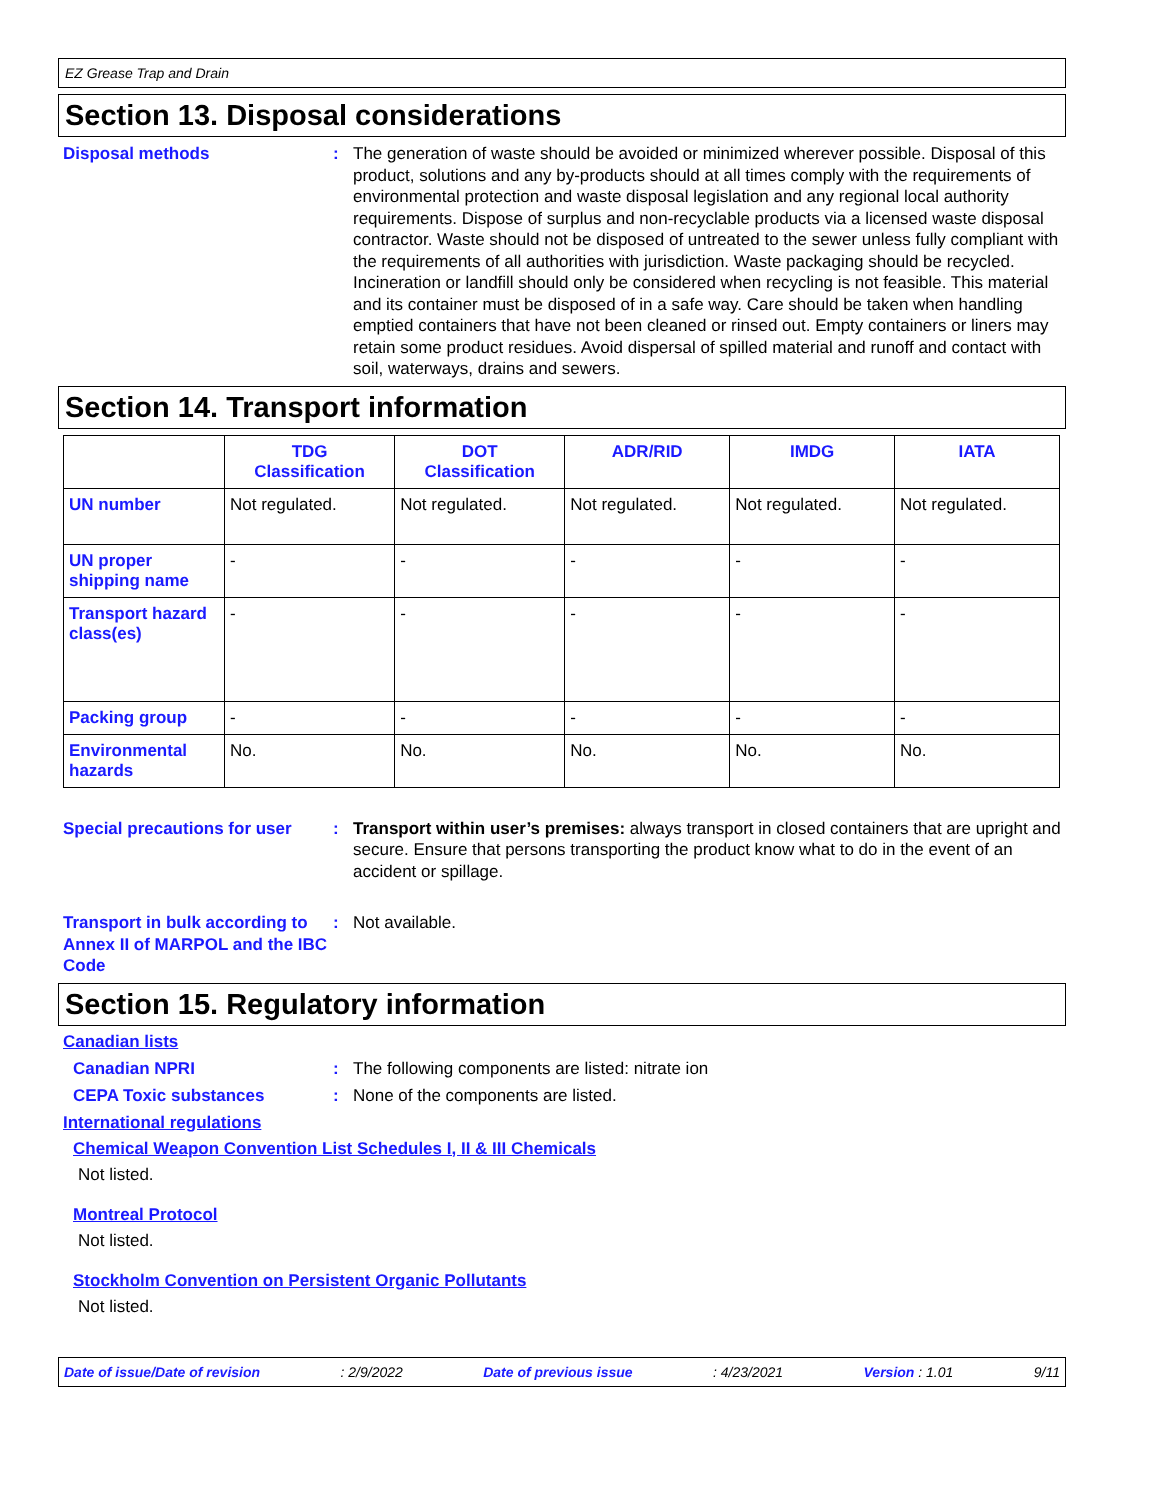EZ Grease Trap and Drain
Section 13. Disposal considerations
Disposal methods : The generation of waste should be avoided or minimized wherever possible. Disposal of this product, solutions and any by-products should at all times comply with the requirements of environmental protection and waste disposal legislation and any regional local authority requirements. Dispose of surplus and non-recyclable products via a licensed waste disposal contractor. Waste should not be disposed of untreated to the sewer unless fully compliant with the requirements of all authorities with jurisdiction. Waste packaging should be recycled. Incineration or landfill should only be considered when recycling is not feasible. This material and its container must be disposed of in a safe way. Care should be taken when handling emptied containers that have not been cleaned or rinsed out. Empty containers or liners may retain some product residues. Avoid dispersal of spilled material and runoff and contact with soil, waterways, drains and sewers.
Section 14. Transport information
| | TDG Classification | DOT Classification | ADR/RID | IMDG | IATA |
| --- | --- | --- | --- | --- | --- |
| UN number | Not regulated. | Not regulated. | Not regulated. | Not regulated. | Not regulated. |
| UN proper shipping name | - | - | - | - | - |
| Transport hazard class(es) | - | - | - | - | - |
| Packing group | - | - | - | - | - |
| Environmental hazards | No. | No. | No. | No. | No. |
Special precautions for user
: Transport within user’s premises: always transport in closed containers that are upright and secure. Ensure that persons transporting the product know what to do in the event of an accident or spillage.
Transport in bulk according to Annex II of MARPOL and the IBC Code
: Not available.
Section 15. Regulatory information
Canadian lists
Canadian NPRI : The following components are listed: nitrate ion
CEPA Toxic substances : None of the components are listed.
International regulations
Chemical Weapon Convention List Schedules I, II & III Chemicals
Not listed.
Montreal Protocol
Not listed.
Stockholm Convention on Persistent Organic Pollutants
Not listed.
Date of issue/Date of revision: 2/9/2022 Date of previous issue: 4/23/2021 Version : 1.01 9/11